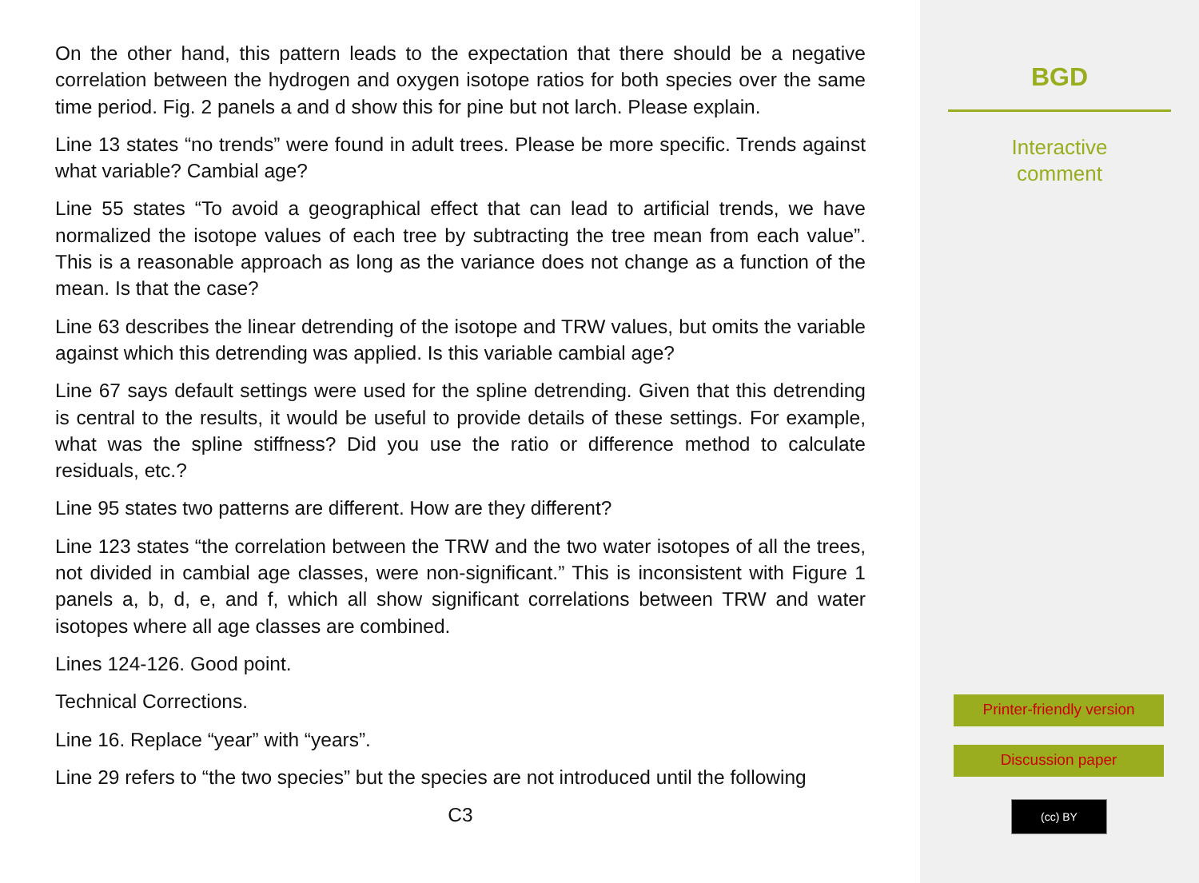On the other hand, this pattern leads to the expectation that there should be a negative correlation between the hydrogen and oxygen isotope ratios for both species over the same time period. Fig. 2 panels a and d show this for pine but not larch. Please explain.
Line 13 states “no trends” were found in adult trees. Please be more specific. Trends against what variable? Cambial age?
Line 55 states “To avoid a geographical effect that can lead to artificial trends, we have normalized the isotope values of each tree by subtracting the tree mean from each value”. This is a reasonable approach as long as the variance does not change as a function of the mean. Is that the case?
Line 63 describes the linear detrending of the isotope and TRW values, but omits the variable against which this detrending was applied. Is this variable cambial age?
Line 67 says default settings were used for the spline detrending. Given that this detrending is central to the results, it would be useful to provide details of these settings. For example, what was the spline stiffness? Did you use the ratio or difference method to calculate residuals, etc.?
Line 95 states two patterns are different. How are they different?
Line 123 states “the correlation between the TRW and the two water isotopes of all the trees, not divided in cambial age classes, were non-significant.” This is inconsistent with Figure 1 panels a, b, d, e, and f, which all show significant correlations between TRW and water isotopes where all age classes are combined.
Lines 124-126. Good point.
Technical Corrections.
Line 16. Replace “year” with “years”.
Line 29 refers to “the two species” but the species are not introduced until the following
C3
BGD
Interactive
comment
Printer-friendly version
Discussion paper
(cc) BY